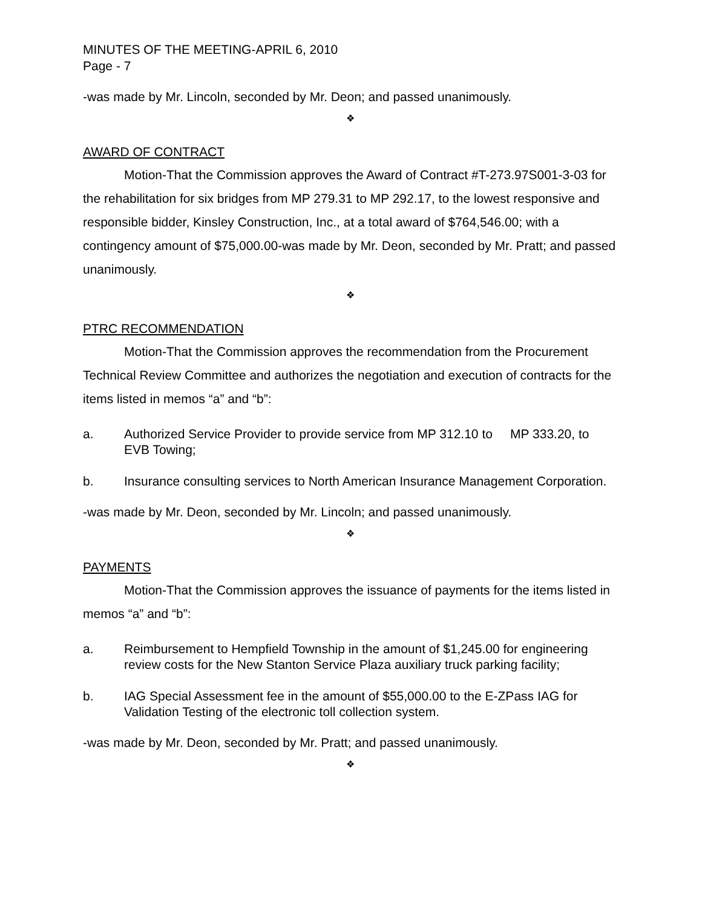MINUTES OF THE MEETING-APRIL 6, 2010
Page - 7
-was made by Mr. Lincoln, seconded by Mr. Deon; and passed unanimously.
❖
AWARD OF CONTRACT
Motion-That the Commission approves the Award of Contract #T-273.97S001-3-03 for the rehabilitation for six bridges from MP 279.31 to MP 292.17, to the lowest responsive and responsible bidder, Kinsley Construction, Inc., at a total award of $764,546.00; with a contingency amount of $75,000.00-was made by Mr. Deon, seconded by Mr. Pratt; and passed unanimously.
❖
PTRC RECOMMENDATION
Motion-That the Commission approves the recommendation from the Procurement Technical Review Committee and authorizes the negotiation and execution of contracts for the items listed in memos “a” and “b”:
a. Authorized Service Provider to provide service from MP 312.10 to MP 333.20, to EVB Towing;
b. Insurance consulting services to North American Insurance Management Corporation.
-was made by Mr. Deon, seconded by Mr. Lincoln; and passed unanimously.
❖
PAYMENTS
Motion-That the Commission approves the issuance of payments for the items listed in memos “a” and “b”:
a. Reimbursement to Hempfield Township in the amount of $1,245.00 for engineering review costs for the New Stanton Service Plaza auxiliary truck parking facility;
b. IAG Special Assessment fee in the amount of $55,000.00 to the E-ZPass IAG for Validation Testing of the electronic toll collection system.
-was made by Mr. Deon, seconded by Mr. Pratt; and passed unanimously.
❖